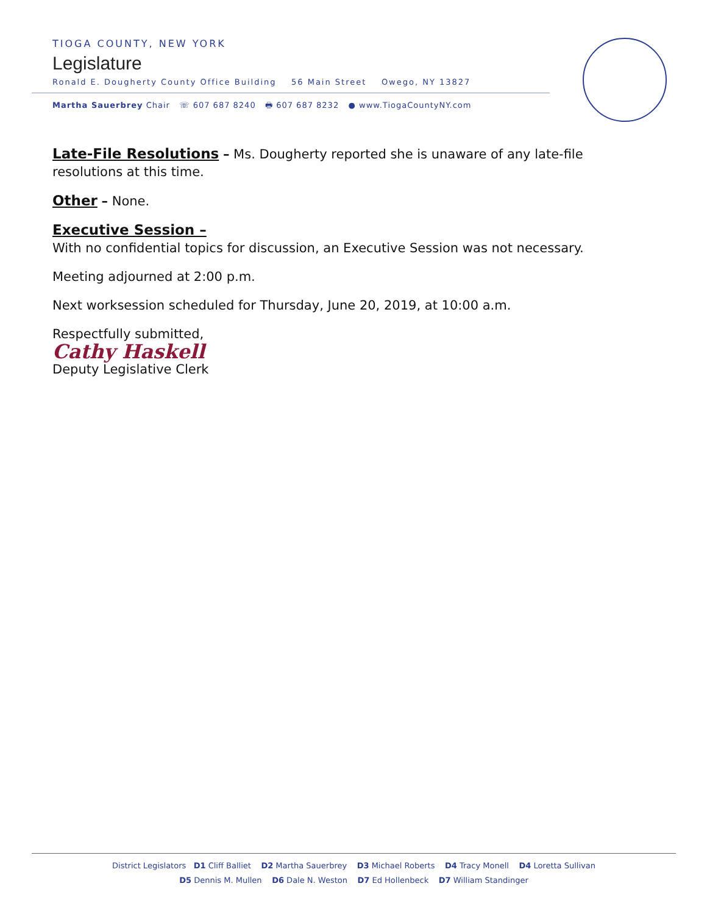TIOGA COUNTY, NEW YORK
Legislature
Ronald E. Dougherty County Office Building 56 Main Street Owego, NY 13827
Martha Sauerbrey Chair ☏ 607 687 8240 🖶 607 687 8232 ● www.TiogaCountyNY.com
Late-File Resolutions – Ms. Dougherty reported she is unaware of any late-file resolutions at this time.
Other – None.
Executive Session –
With no confidential topics for discussion, an Executive Session was not necessary.
Meeting adjourned at 2:00 p.m.
Next worksession scheduled for Thursday, June 20, 2019, at 10:00 a.m.
Respectfully submitted,
Cathy Haskell
Deputy Legislative Clerk
District Legislators D1 Cliff Balliet D2 Martha Sauerbrey D3 Michael Roberts D4 Tracy Monell D4 Loretta Sullivan
D5 Dennis M. Mullen D6 Dale N. Weston D7 Ed Hollenbeck D7 William Standinger